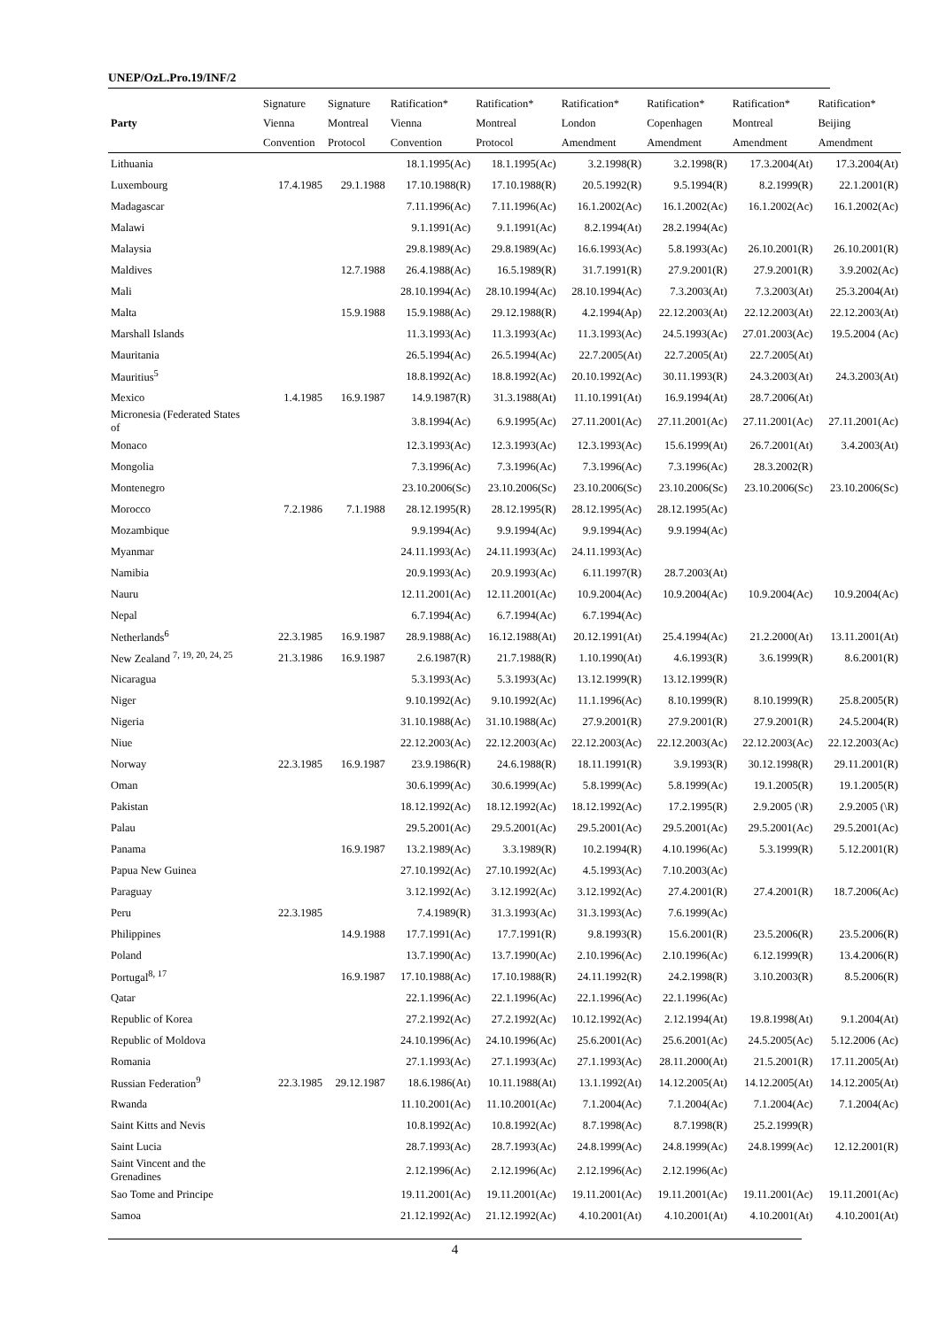UNEP/OzL.Pro.19/INF/2
| | Signature | Signature | Ratification* | Ratification* | Ratification* | Ratification* | Ratification* | Ratification* |
| --- | --- | --- | --- | --- | --- | --- | --- | --- |
| Party | Vienna | Montreal | Vienna | Montreal | London | Copenhagen | Montreal | Beijing |
| | Convention | Protocol | Convention | Protocol | Amendment | Amendment | Amendment | Amendment |
| Lithuania | | | 18.1.1995(Ac) | 18.1.1995(Ac) | 3.2.1998(R) | 3.2.1998(R) | 17.3.2004(At) | 17.3.2004(At) |
| Luxembourg | 17.4.1985 | 29.1.1988 | 17.10.1988(R) | 17.10.1988(R) | 20.5.1992(R) | 9.5.1994(R) | 8.2.1999(R) | 22.1.2001(R) |
| Madagascar | | | 7.11.1996(Ac) | 7.11.1996(Ac) | 16.1.2002(Ac) | 16.1.2002(Ac) | 16.1.2002(Ac) | 16.1.2002(Ac) |
| Malawi | | | 9.1.1991(Ac) | 9.1.1991(Ac) | 8.2.1994(At) | 28.2.1994(Ac) | | |
| Malaysia | | | 29.8.1989(Ac) | 29.8.1989(Ac) | 16.6.1993(Ac) | 5.8.1993(Ac) | 26.10.2001(R) | 26.10.2001(R) |
| Maldives | | 12.7.1988 | 26.4.1988(Ac) | 16.5.1989(R) | 31.7.1991(R) | 27.9.2001(R) | 27.9.2001(R) | 3.9.2002(Ac) |
| Mali | | | 28.10.1994(Ac) | 28.10.1994(Ac) | 28.10.1994(Ac) | 7.3.2003(At) | 7.3.2003(At) | 25.3.2004(At) |
| Malta | | 15.9.1988 | 15.9.1988(Ac) | 29.12.1988(R) | 4.2.1994(Ap) | 22.12.2003(At) | 22.12.2003(At) | 22.12.2003(At) |
| Marshall Islands | | | 11.3.1993(Ac) | 11.3.1993(Ac) | 11.3.1993(Ac) | 24.5.1993(Ac) | 27.01.2003(Ac) | 19.5.2004 (Ac) |
| Mauritania | | | 26.5.1994(Ac) | 26.5.1994(Ac) | 22.7.2005(At) | 22.7.2005(At) | 22.7.2005(At) | |
| Mauritius<sup>5</sup> | | | 18.8.1992(Ac) | 18.8.1992(Ac) | 20.10.1992(Ac) | 30.11.1993(R) | 24.3.2003(At) | 24.3.2003(At) |
| Mexico | 1.4.1985 | 16.9.1987 | 14.9.1987(R) | 31.3.1988(At) | 11.10.1991(At) | 16.9.1994(At) | 28.7.2006(At) | |
| Micronesia (Federated States of | | | 3.8.1994(Ac) | 6.9.1995(Ac) | 27.11.2001(Ac) | 27.11.2001(Ac) | 27.11.2001(Ac) | 27.11.2001(Ac) |
| Monaco | | | 12.3.1993(Ac) | 12.3.1993(Ac) | 12.3.1993(Ac) | 15.6.1999(At) | 26.7.2001(At) | 3.4.2003(At) |
| Mongolia | | | 7.3.1996(Ac) | 7.3.1996(Ac) | 7.3.1996(Ac) | 7.3.1996(Ac) | 28.3.2002(R) | |
| Montenegro | | | 23.10.2006(Sc) | 23.10.2006(Sc) | 23.10.2006(Sc) | 23.10.2006(Sc) | 23.10.2006(Sc) | 23.10.2006(Sc) |
| Morocco | 7.2.1986 | 7.1.1988 | 28.12.1995(R) | 28.12.1995(R) | 28.12.1995(Ac) | 28.12.1995(Ac) | | |
| Mozambique | | | 9.9.1994(Ac) | 9.9.1994(Ac) | 9.9.1994(Ac) | 9.9.1994(Ac) | | |
| Myanmar | | | 24.11.1993(Ac) | 24.11.1993(Ac) | 24.11.1993(Ac) | | | |
| Namibia | | | 20.9.1993(Ac) | 20.9.1993(Ac) | 6.11.1997(R) | 28.7.2003(At) | | |
| Nauru | | | 12.11.2001(Ac) | 12.11.2001(Ac) | 10.9.2004(Ac) | 10.9.2004(Ac) | 10.9.2004(Ac) | 10.9.2004(Ac) |
| Nepal | | | 6.7.1994(Ac) | 6.7.1994(Ac) | 6.7.1994(Ac) | | | |
| Netherlands<sup>6</sup> | 22.3.1985 | 16.9.1987 | 28.9.1988(Ac) | 16.12.1988(At) | 20.12.1991(At) | 25.4.1994(Ac) | 21.2.2000(At) | 13.11.2001(At) |
| New Zealand <sup>7, 19, 20, 24, 25</sup> | 21.3.1986 | 16.9.1987 | 2.6.1987(R) | 21.7.1988(R) | 1.10.1990(At) | 4.6.1993(R) | 3.6.1999(R) | 8.6.2001(R) |
| Nicaragua | | | 5.3.1993(Ac) | 5.3.1993(Ac) | 13.12.1999(R) | 13.12.1999(R) | | |
| Niger | | | 9.10.1992(Ac) | 9.10.1992(Ac) | 11.1.1996(Ac) | 8.10.1999(R) | 8.10.1999(R) | 25.8.2005(R) |
| Nigeria | | | 31.10.1988(Ac) | 31.10.1988(Ac) | 27.9.2001(R) | 27.9.2001(R) | 27.9.2001(R) | 24.5.2004(R) |
| Niue | | | 22.12.2003(Ac) | 22.12.2003(Ac) | 22.12.2003(Ac) | 22.12.2003(Ac) | 22.12.2003(Ac) | 22.12.2003(Ac) |
| Norway | 22.3.1985 | 16.9.1987 | 23.9.1986(R) | 24.6.1988(R) | 18.11.1991(R) | 3.9.1993(R) | 30.12.1998(R) | 29.11.2001(R) |
| Oman | | | 30.6.1999(Ac) | 30.6.1999(Ac) | 5.8.1999(Ac) | 5.8.1999(Ac) | 19.1.2005(R) | 19.1.2005(R) |
| Pakistan | | | 18.12.1992(Ac) | 18.12.1992(Ac) | 18.12.1992(Ac) | 17.2.1995(R) | 2.9.2005 (\R) | 2.9.2005 (\R) |
| Palau | | | 29.5.2001(Ac) | 29.5.2001(Ac) | 29.5.2001(Ac) | 29.5.2001(Ac) | 29.5.2001(Ac) | 29.5.2001(Ac) |
| Panama | | 16.9.1987 | 13.2.1989(Ac) | 3.3.1989(R) | 10.2.1994(R) | 4.10.1996(Ac) | 5.3.1999(R) | 5.12.2001(R) |
| Papua New Guinea | | | 27.10.1992(Ac) | 27.10.1992(Ac) | 4.5.1993(Ac) | 7.10.2003(Ac) | | |
| Paraguay | | | 3.12.1992(Ac) | 3.12.1992(Ac) | 3.12.1992(Ac) | 27.4.2001(R) | 27.4.2001(R) | 18.7.2006(Ac) |
| Peru | 22.3.1985 | | 7.4.1989(R) | 31.3.1993(Ac) | 31.3.1993(Ac) | 7.6.1999(Ac) | | |
| Philippines | | 14.9.1988 | 17.7.1991(Ac) | 17.7.1991(R) | 9.8.1993(R) | 15.6.2001(R) | 23.5.2006(R) | 23.5.2006(R) |
| Poland | | | 13.7.1990(Ac) | 13.7.1990(Ac) | 2.10.1996(Ac) | 2.10.1996(Ac) | 6.12.1999(R) | 13.4.2006(R) |
| Portugal<sup>8, 17</sup> | | 16.9.1987 | 17.10.1988(Ac) | 17.10.1988(R) | 24.11.1992(R) | 24.2.1998(R) | 3.10.2003(R) | 8.5.2006(R) |
| Qatar | | | 22.1.1996(Ac) | 22.1.1996(Ac) | 22.1.1996(Ac) | 22.1.1996(Ac) | | |
| Republic of Korea | | | 27.2.1992(Ac) | 27.2.1992(Ac) | 10.12.1992(Ac) | 2.12.1994(At) | 19.8.1998(At) | 9.1.2004(At) |
| Republic of Moldova | | | 24.10.1996(Ac) | 24.10.1996(Ac) | 25.6.2001(Ac) | 25.6.2001(Ac) | 24.5.2005(Ac) | 5.12.2006 (Ac) |
| Romania | | | 27.1.1993(Ac) | 27.1.1993(Ac) | 27.1.1993(Ac) | 28.11.2000(At) | 21.5.2001(R) | 17.11.2005(At) |
| Russian Federation<sup>9</sup> | 22.3.1985 | 29.12.1987 | 18.6.1986(At) | 10.11.1988(At) | 13.1.1992(At) | 14.12.2005(At) | 14.12.2005(At) | 14.12.2005(At) |
| Rwanda | | | 11.10.2001(Ac) | 11.10.2001(Ac) | 7.1.2004(Ac) | 7.1.2004(Ac) | 7.1.2004(Ac) | 7.1.2004(Ac) |
| Saint Kitts and Nevis | | | 10.8.1992(Ac) | 10.8.1992(Ac) | 8.7.1998(Ac) | 8.7.1998(R) | 25.2.1999(R) | |
| Saint Lucia | | | 28.7.1993(Ac) | 28.7.1993(Ac) | 24.8.1999(Ac) | 24.8.1999(Ac) | 24.8.1999(Ac) | 12.12.2001(R) |
| Saint Vincent and the Grenadines | | | 2.12.1996(Ac) | 2.12.1996(Ac) | 2.12.1996(Ac) | 2.12.1996(Ac) | | |
| Sao Tome and Principe | | | 19.11.2001(Ac) | 19.11.2001(Ac) | 19.11.2001(Ac) | 19.11.2001(Ac) | 19.11.2001(Ac) | 19.11.2001(Ac) |
| Samoa | | | 21.12.1992(Ac) | 21.12.1992(Ac) | 4.10.2001(At) | 4.10.2001(At) | 4.10.2001(At) | 4.10.2001(At) |
4